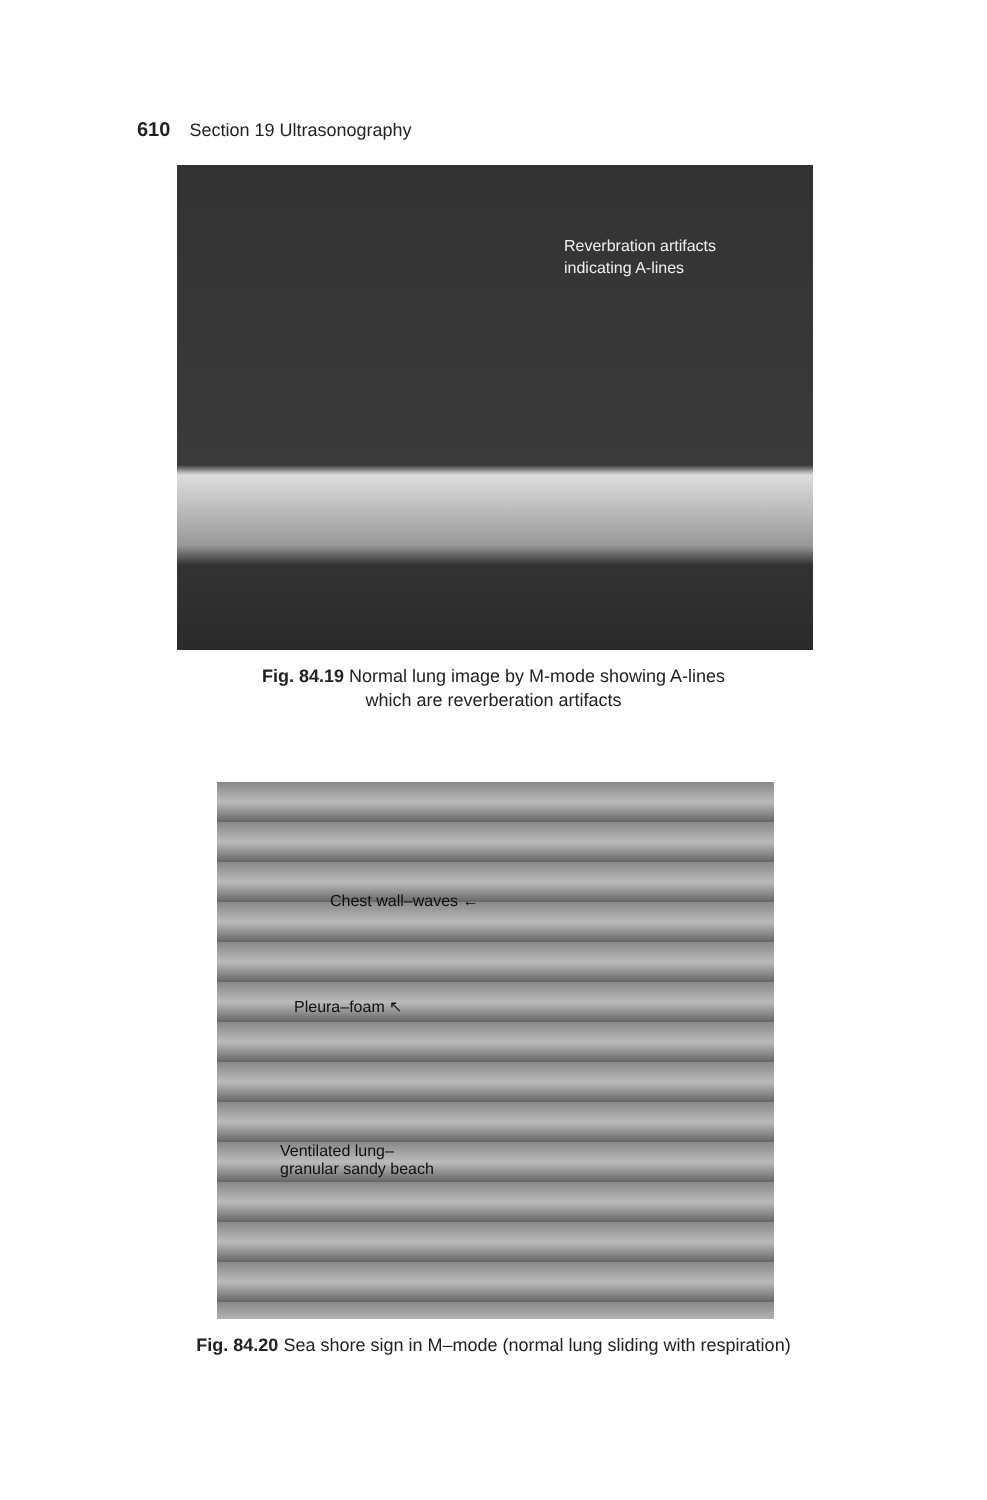610 Section 19 Ultrasonography
Reverbration artifacts
indicating A-lines
Fig. 84.19 Normal lung image by M-mode showing A-lines
which are reverberation artifacts
Chest wall–waves ←
Pleura–foam ↖
Ventilated lung–
granular sandy beach
Fig. 84.20 Sea shore sign in M–mode (normal lung sliding with respiration)